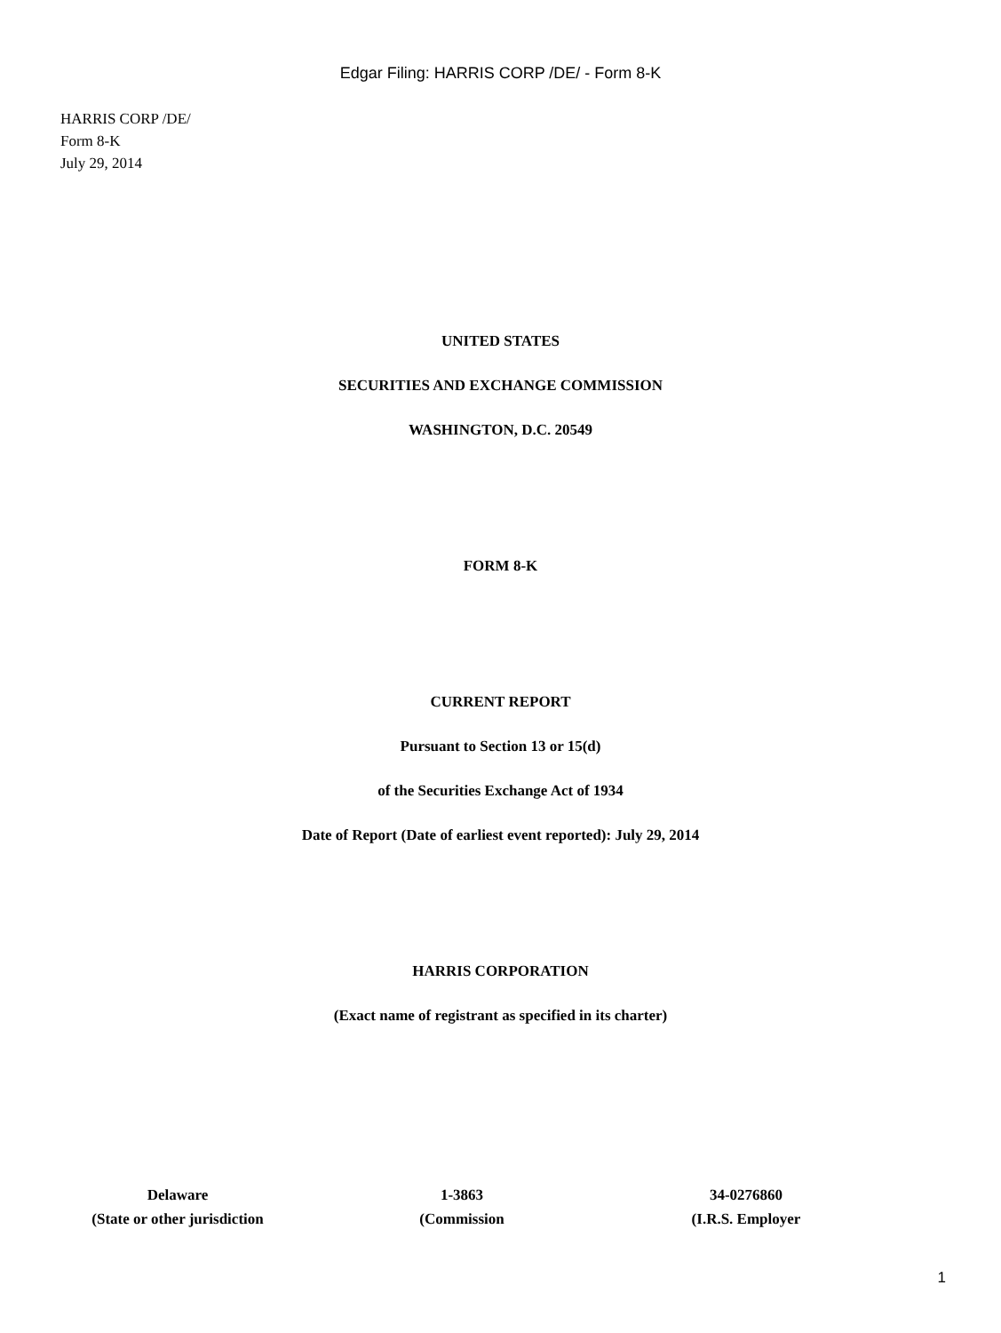Edgar Filing: HARRIS CORP /DE/ - Form 8-K
HARRIS CORP /DE/
Form 8-K
July 29, 2014
UNITED STATES
SECURITIES AND EXCHANGE COMMISSION
WASHINGTON, D.C. 20549
FORM 8-K
CURRENT REPORT
Pursuant to Section 13 or 15(d)
of the Securities Exchange Act of 1934
Date of Report (Date of earliest event reported): July 29, 2014
HARRIS CORPORATION
(Exact name of registrant as specified in its charter)
| Delaware | 1-3863 | 34-0276860 |
| (State or other jurisdiction | (Commission | (I.R.S. Employer |
1